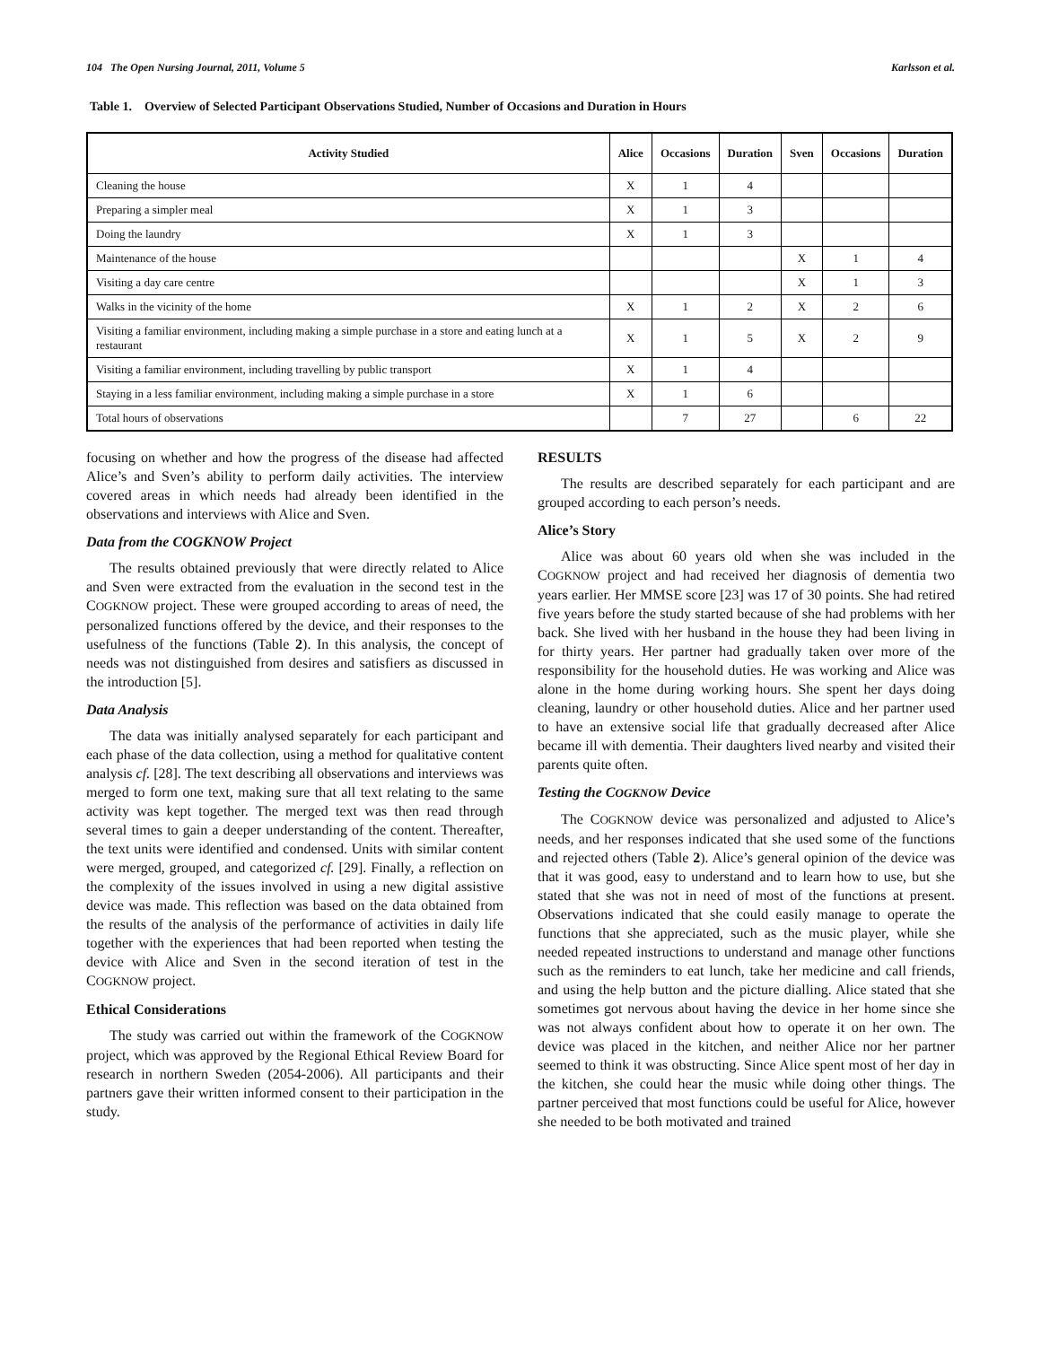104 The Open Nursing Journal, 2011, Volume 5 Karlsson et al.
Table 1. Overview of Selected Participant Observations Studied, Number of Occasions and Duration in Hours
| Activity Studied | Alice | Occasions | Duration | Sven | Occasions | Duration |
| --- | --- | --- | --- | --- | --- | --- |
| Cleaning the house | X | 1 | 4 | | | |
| Preparing a simpler meal | X | 1 | 3 | | | |
| Doing the laundry | X | 1 | 3 | | | |
| Maintenance of the house | | | | X | 1 | 4 |
| Visiting a day care centre | | | | X | 1 | 3 |
| Walks in the vicinity of the home | X | 1 | 2 | X | 2 | 6 |
| Visiting a familiar environment, including making a simple purchase in a store and eating lunch at a restaurant | X | 1 | 5 | X | 2 | 9 |
| Visiting a familiar environment, including travelling by public transport | X | 1 | 4 | | | |
| Staying in a less familiar environment, including making a simple purchase in a store | X | 1 | 6 | | | |
| Total hours of observations | | 7 | 27 | | 6 | 22 |
focusing on whether and how the progress of the disease had affected Alice’s and Sven’s ability to perform daily activities. The interview covered areas in which needs had already been identified in the observations and interviews with Alice and Sven.
Data from the COGKNOW Project
The results obtained previously that were directly related to Alice and Sven were extracted from the evaluation in the second test in the COGKNOW project. These were grouped according to areas of need, the personalized functions offered by the device, and their responses to the usefulness of the functions (Table 2). In this analysis, the concept of needs was not distinguished from desires and satisfiers as discussed in the introduction [5].
Data Analysis
The data was initially analysed separately for each participant and each phase of the data collection, using a method for qualitative content analysis cf. [28]. The text describing all observations and interviews was merged to form one text, making sure that all text relating to the same activity was kept together. The merged text was then read through several times to gain a deeper understanding of the content. Thereafter, the text units were identified and condensed. Units with similar content were merged, grouped, and categorized cf. [29]. Finally, a reflection on the complexity of the issues involved in using a new digital assistive device was made. This reflection was based on the data obtained from the results of the analysis of the performance of activities in daily life together with the experiences that had been reported when testing the device with Alice and Sven in the second iteration of test in the COGKNOW project.
Ethical Considerations
The study was carried out within the framework of the COGKNOW project, which was approved by the Regional Ethical Review Board for research in northern Sweden (2054-2006). All participants and their partners gave their written informed consent to their participation in the study.
RESULTS
The results are described separately for each participant and are grouped according to each person’s needs.
Alice’s Story
Alice was about 60 years old when she was included in the COGKNOW project and had received her diagnosis of dementia two years earlier. Her MMSE score [23] was 17 of 30 points. She had retired five years before the study started because of she had problems with her back. She lived with her husband in the house they had been living in for thirty years. Her partner had gradually taken over more of the responsibility for the household duties. He was working and Alice was alone in the home during working hours. She spent her days doing cleaning, laundry or other household duties. Alice and her partner used to have an extensive social life that gradually decreased after Alice became ill with dementia. Their daughters lived nearby and visited their parents quite often.
Testing the COGKNOW Device
The COGKNOW device was personalized and adjusted to Alice’s needs, and her responses indicated that she used some of the functions and rejected others (Table 2). Alice’s general opinion of the device was that it was good, easy to understand and to learn how to use, but she stated that she was not in need of most of the functions at present. Observations indicated that she could easily manage to operate the functions that she appreciated, such as the music player, while she needed repeated instructions to understand and manage other functions such as the reminders to eat lunch, take her medicine and call friends, and using the help button and the picture dialling. Alice stated that she sometimes got nervous about having the device in her home since she was not always confident about how to operate it on her own. The device was placed in the kitchen, and neither Alice nor her partner seemed to think it was obstructing. Since Alice spent most of her day in the kitchen, she could hear the music while doing other things. The partner perceived that most functions could be useful for Alice, however she needed to be both motivated and trained